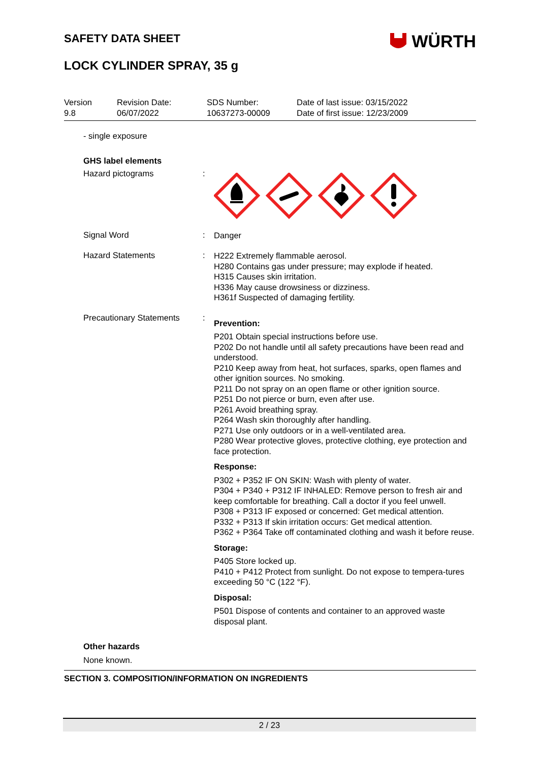WÜRTH
SAFETY DATA SHEET
LOCK CYLINDER SPRAY, 35 g
Version
9.8
Revision Date:
06/07/2022
SDS Number:
10637273-00009
Date of last issue: 03/15/2022
Date of first issue: 12/23/2009
- single exposure
GHS label elements
Hazard pictograms :
Signal Word :
Danger
Hazard Statements :
H222 Extremely flammable aerosol.
H280 Contains gas under pressure; may explode if heated.
H315 Causes skin irritation.
H336 May cause drowsiness or dizziness.
H361f Suspected of damaging fertility.
Precautionary Statements
:
Prevention:
P201 Obtain special instructions before use.
P202 Do not handle until all safety precautions have been read and understood.
P210 Keep away from heat, hot surfaces, sparks, open flames and other ignition sources. No smoking.
P211 Do not spray on an open flame or other ignition source.
P251 Do not pierce or burn, even after use.
P261 Avoid breathing spray.
P264 Wash skin thoroughly after handling.
P271 Use only outdoors or in a well-ventilated area.
P280 Wear protective gloves, protective clothing, eye protection and face protection.
Response:
P302 + P352 IF ON SKIN: Wash with plenty of water.
P304 + P340 + P312 IF INHALED: Remove person to fresh air and keep comfortable for breathing. Call a doctor if you feel unwell.
P308 + P313 IF exposed or concerned: Get medical attention.
P332 + P313 If skin irritation occurs: Get medical attention.
P362 + P364 Take off contaminated clothing and wash it before reuse.
Storage:
P405 Store locked up.
P410 + P412 Protect from sunlight. Do not expose to tempera-tures exceeding 50 °C (122 °F).
Disposal:
P501 Dispose of contents and container to an approved waste disposal plant.
Other hazards
None known.
SECTION 3. COMPOSITION/INFORMATION ON INGREDIENTS
2 / 23